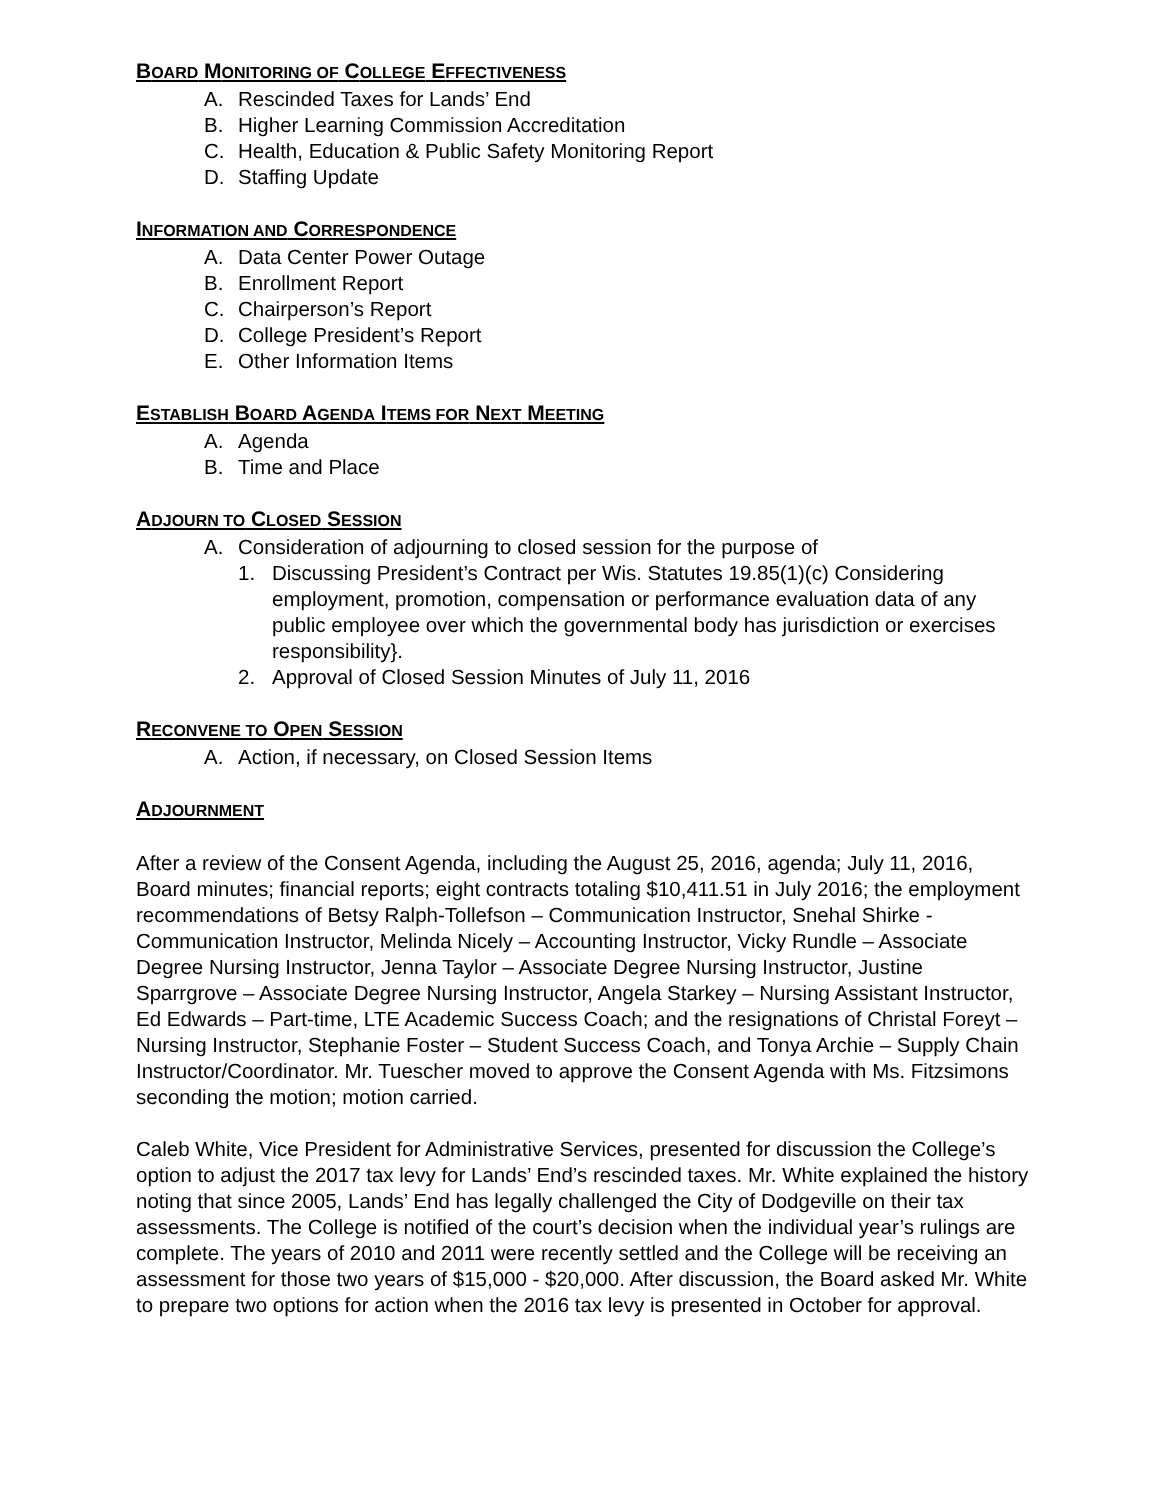BOARD MONITORING OF COLLEGE EFFECTIVENESS
A. Rescinded Taxes for Lands’ End
B. Higher Learning Commission Accreditation
C. Health, Education & Public Safety Monitoring Report
D. Staffing Update
INFORMATION AND CORRESPONDENCE
A. Data Center Power Outage
B. Enrollment Report
C. Chairperson’s Report
D. College President’s Report
E. Other Information Items
ESTABLISH BOARD AGENDA ITEMS FOR NEXT MEETING
A. Agenda
B. Time and Place
ADJOURN TO CLOSED SESSION
A. Consideration of adjourning to closed session for the purpose of
1. Discussing President’s Contract per Wis. Statutes 19.85(1)(c) Considering employment, promotion, compensation or performance evaluation data of any public employee over which the governmental body has jurisdiction or exercises responsibility}.
2. Approval of Closed Session Minutes of July 11, 2016
RECONVENE TO OPEN SESSION
A. Action, if necessary, on Closed Session Items
ADJOURNMENT
After a review of the Consent Agenda, including the August 25, 2016, agenda; July 11, 2016, Board minutes; financial reports; eight contracts totaling $10,411.51 in July 2016; the employment recommendations of Betsy Ralph-Tollefson – Communication Instructor, Snehal Shirke - Communication Instructor, Melinda Nicely – Accounting Instructor, Vicky Rundle – Associate Degree Nursing Instructor, Jenna Taylor – Associate Degree Nursing Instructor, Justine Sparrgrove – Associate Degree Nursing Instructor, Angela Starkey – Nursing Assistant Instructor, Ed Edwards – Part-time, LTE Academic Success Coach; and the resignations of Christal Foreyt – Nursing Instructor, Stephanie Foster – Student Success Coach, and Tonya Archie – Supply Chain Instructor/Coordinator. Mr. Tuescher moved to approve the Consent Agenda with Ms. Fitzsimons seconding the motion; motion carried.
Caleb White, Vice President for Administrative Services, presented for discussion the College’s option to adjust the 2017 tax levy for Lands’ End’s rescinded taxes. Mr. White explained the history noting that since 2005, Lands’ End has legally challenged the City of Dodgeville on their tax assessments. The College is notified of the court’s decision when the individual year’s rulings are complete. The years of 2010 and 2011 were recently settled and the College will be receiving an assessment for those two years of $15,000 - $20,000. After discussion, the Board asked Mr. White to prepare two options for action when the 2016 tax levy is presented in October for approval.